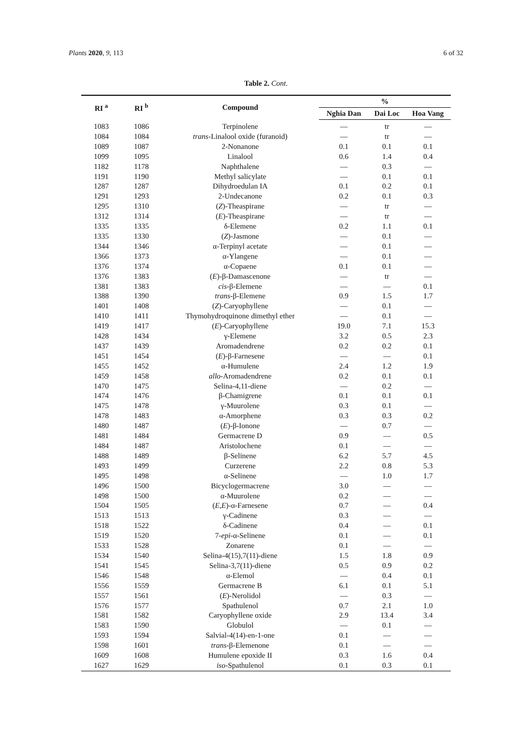Plants 2020, 9, 113 6 of 32
Table 2. Cont.
| RI <sup>a</sup> | RI <sup>b</sup> | Compound | % | | |
| --- | --- | --- | --- | --- | --- |
| | | | Nghia Dan | Dai Loc | Hoa Vang |
| 1083 | 1086 | Terpinolene | — | tr | — |
| 1084 | 1084 | trans -Linalool oxide (furanoid) | — | tr | — |
| 1089 | 1087 | 2-Nonanone | 0.1 | 0.1 | 0.1 |
| 1099 | 1095 | Linalool | 0.6 | 1.4 | 0.4 |
| 1182 | 1178 | Naphthalene | — | 0.3 | — |
| 1191 | 1190 | Methyl salicylate | — | 0.1 | 0.1 |
| 1287 | 1287 | Dihydroedulan IA | 0.1 | 0.2 | 0.1 |
| 1291 | 1293 | 2-Undecanone | 0.2 | 0.1 | 0.3 |
| 1295 | 1310 | ( Z )-Theaspirane | — | tr | — |
| 1312 | 1314 | ( E )-Theaspirane | — | tr | — |
| 1335 | 1335 | δ-Elemene | 0.2 | 1.1 | 0.1 |
| 1335 | 1330 | ( Z )-Jasmone | — | 0.1 | — |
| 1344 | 1346 | α-Terpinyl acetate | — | 0.1 | — |
| 1366 | 1373 | α-Ylangene | — | 0.1 | — |
| 1376 | 1374 | α-Copaene | 0.1 | 0.1 | — |
| 1376 | 1383 | ( E )-β-Damascenone | — | tr | — |
| 1381 | 1383 | cis -β-Elemene | — | — | 0.1 |
| 1388 | 1390 | trans -β-Elemene | 0.9 | 1.5 | 1.7 |
| 1401 | 1408 | ( Z )-Caryophyllene | — | 0.1 | — |
| 1410 | 1411 | Thymohydroquinone dimethyl ether | — | 0.1 | — |
| 1419 | 1417 | ( E )-Caryophyllene | 19.0 | 7.1 | 15.3 |
| 1428 | 1434 | γ-Elemene | 3.2 | 0.5 | 2.3 |
| 1437 | 1439 | Aromadendrene | 0.2 | 0.2 | 0.1 |
| 1451 | 1454 | ( E )-β-Farnesene | — | — | 0.1 |
| 1455 | 1452 | α-Humulene | 2.4 | 1.2 | 1.9 |
| 1459 | 1458 | allo -Aromadendrene | 0.2 | 0.1 | 0.1 |
| 1470 | 1475 | Selina-4,11-diene | — | 0.2 | — |
| 1474 | 1476 | β-Chamigrene | 0.1 | 0.1 | 0.1 |
| 1475 | 1478 | γ-Muurolene | 0.3 | 0.1 | — |
| 1478 | 1483 | α-Amorphene | 0.3 | 0.3 | 0.2 |
| 1480 | 1487 | ( E )-β-Ionone | — | 0.7 | — |
| 1481 | 1484 | Germacrene D | 0.9 | — | 0.5 |
| 1484 | 1487 | Aristolochene | 0.1 | — | — |
| 1488 | 1489 | β-Selinene | 6.2 | 5.7 | 4.5 |
| 1493 | 1499 | Curzerene | 2.2 | 0.8 | 5.3 |
| 1495 | 1498 | α-Selinene | — | 1.0 | 1.7 |
| 1496 | 1500 | Bicyclogermacrene | 3.0 | — | — |
| 1498 | 1500 | α-Muurolene | 0.2 | — | — |
| 1504 | 1505 | ( E,E )-α-Farnesene | 0.7 | — | 0.4 |
| 1513 | 1513 | γ-Cadinene | 0.3 | — | — |
| 1518 | 1522 | δ-Cadinene | 0.4 | — | 0.1 |
| 1519 | 1520 | 7- epi -α-Selinene | 0.1 | — | 0.1 |
| 1533 | 1528 | Zonarene | 0.1 | — | — |
| 1534 | 1540 | Selina-4(15),7(11)-diene | 1.5 | 1.8 | 0.9 |
| 1541 | 1545 | Selina-3,7(11)-diene | 0.5 | 0.9 | 0.2 |
| 1546 | 1548 | α-Elemol | — | 0.4 | 0.1 |
| 1556 | 1559 | Germacrene B | 6.1 | 0.1 | 5.1 |
| 1557 | 1561 | ( E )-Nerolidol | — | 0.3 | — |
| 1576 | 1577 | Spathulenol | 0.7 | 2.1 | 1.0 |
| 1581 | 1582 | Caryophyllene oxide | 2.9 | 13.4 | 3.4 |
| 1583 | 1590 | Globulol | — | 0.1 | — |
| 1593 | 1594 | Salvial-4(14)-en-1-one | 0.1 | — | — |
| 1598 | 1601 | trans -β-Elemenone | 0.1 | — | — |
| 1609 | 1608 | Humulene epoxide II | 0.3 | 1.6 | 0.4 |
| 1627 | 1629 | iso -Spathulenol | 0.1 | 0.3 | 0.1 |